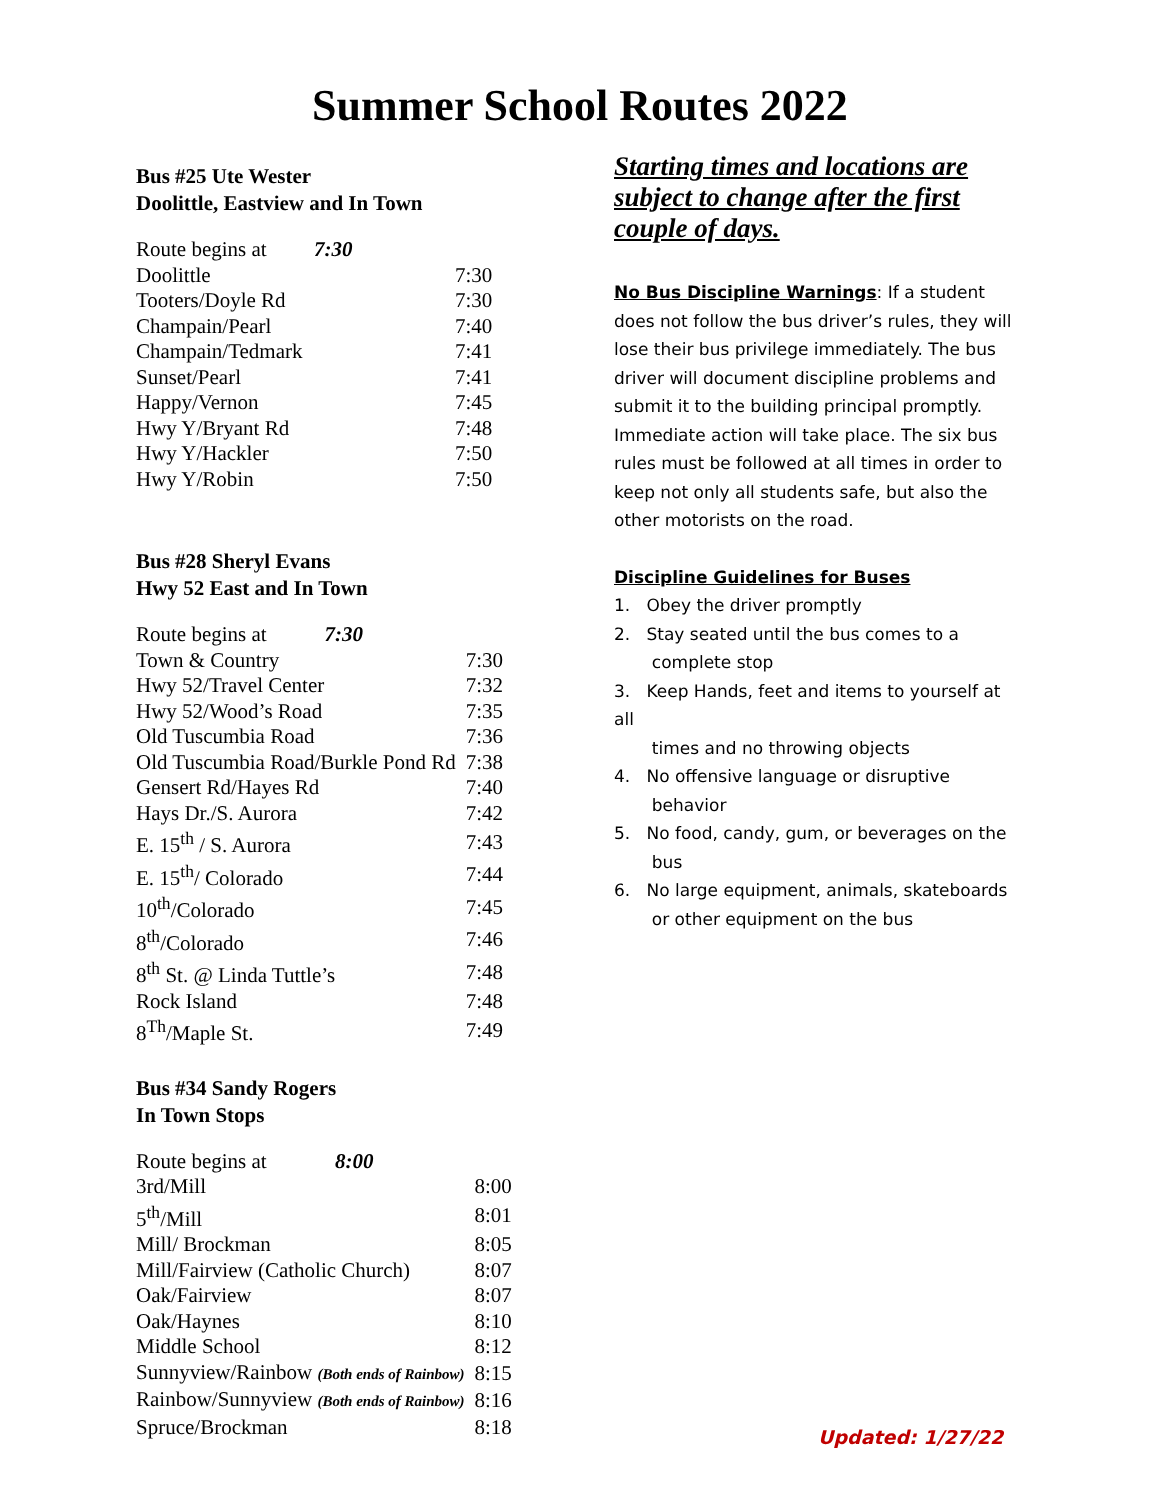Summer School Routes 2022
Bus #25 Ute Wester
Doolittle, Eastview and In Town
| Route begins at 7:30 | |
| Doolittle | 7:30 |
| Tooters/Doyle Rd | 7:30 |
| Champain/Pearl | 7:40 |
| Champain/Tedmark | 7:41 |
| Sunset/Pearl | 7:41 |
| Happy/Vernon | 7:45 |
| Hwy Y/Bryant Rd | 7:48 |
| Hwy Y/Hackler | 7:50 |
| Hwy Y/Robin | 7:50 |
Bus #28 Sheryl Evans
Hwy 52 East and In Town
| Route begins at 7:30 | |
| Town & Country | 7:30 |
| Hwy 52/Travel Center | 7:32 |
| Hwy 52/Wood’s Road | 7:35 |
| Old Tuscumbia Road | 7:36 |
| Old Tuscumbia Road/Burkle Pond Rd | 7:38 |
| Gensert Rd/Hayes Rd | 7:40 |
| Hays Dr./S. Aurora | 7:42 |
| E. 15<sup>th</sup> / S. Aurora | 7:43 |
| E. 15<sup>th</sup>/ Colorado | 7:44 |
| 10<sup>th</sup>/Colorado | 7:45 |
| 8<sup>th</sup>/Colorado | 7:46 |
| 8<sup>th</sup> St. @ Linda Tuttle’s | 7:48 |
| Rock Island | 7:48 |
| 8<sup>Th</sup>/Maple St. | 7:49 |
Bus #34 Sandy Rogers
In Town Stops
| Route begins at 8:00 | |
| 3rd/Mill | 8:00 |
| 5<sup>th</sup>/Mill | 8:01 |
| Mill/ Brockman | 8:05 |
| Mill/Fairview (Catholic Church) | 8:07 |
| Oak/Fairview | 8:07 |
| Oak/Haynes | 8:10 |
| Middle School | 8:12 |
| Sunnyview/Rainbow (Both ends of Rainbow) | 8:15 |
| Rainbow/Sunnyview (Both ends of Rainbow) | 8:16 |
| Spruce/Brockman | 8:18 |
Starting times and locations are subject to change after the first couple of days.
No Bus Discipline Warnings: If a student does not follow the bus driver’s rules, they will lose their bus privilege immediately. The bus driver will document discipline problems and submit it to the building principal promptly. Immediate action will take place. The six bus rules must be followed at all times in order to keep not only all students safe, but also the other motorists on the road.
Discipline Guidelines for Buses
1. Obey the driver promptly
2. Stay seated until the bus comes to a
complete stop
3. Keep Hands, feet and items to yourself at all
times and no throwing objects
4. No offensive language or disruptive
behavior
5. No food, candy, gum, or beverages on the
bus
6. No large equipment, animals, skateboards
or other equipment on the bus
Updated: 1/27/22